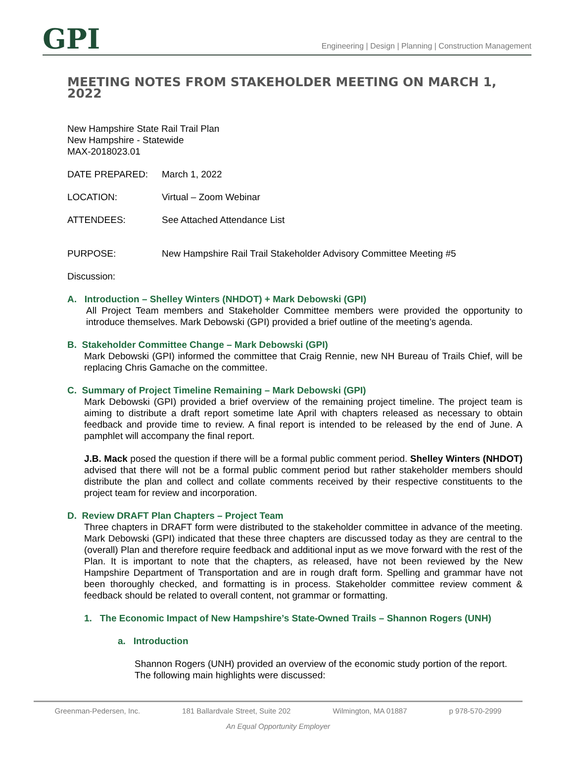GPI
Engineering | Design | Planning | Construction Management
MEETING NOTES FROM STAKEHOLDER MEETING ON MARCH 1, 2022
New Hampshire State Rail Trail Plan
New Hampshire - Statewide
MAX-2018023.01
DATE PREPARED: March 1, 2022
LOCATION: Virtual – Zoom Webinar
ATTENDEES: See Attached Attendance List
PURPOSE: New Hampshire Rail Trail Stakeholder Advisory Committee Meeting #5
Discussion:
A. Introduction – Shelley Winters (NHDOT) + Mark Debowski (GPI)
All Project Team members and Stakeholder Committee members were provided the opportunity to introduce themselves. Mark Debowski (GPI) provided a brief outline of the meeting’s agenda.
B. Stakeholder Committee Change – Mark Debowski (GPI)
Mark Debowski (GPI) informed the committee that Craig Rennie, new NH Bureau of Trails Chief, will be replacing Chris Gamache on the committee.
C. Summary of Project Timeline Remaining – Mark Debowski (GPI)
Mark Debowski (GPI) provided a brief overview of the remaining project timeline. The project team is aiming to distribute a draft report sometime late April with chapters released as necessary to obtain feedback and provide time to review. A final report is intended to be released by the end of June. A pamphlet will accompany the final report.
J.B. Mack posed the question if there will be a formal public comment period. Shelley Winters (NHDOT) advised that there will not be a formal public comment period but rather stakeholder members should distribute the plan and collect and collate comments received by their respective constituents to the project team for review and incorporation.
D. Review DRAFT Plan Chapters – Project Team
Three chapters in DRAFT form were distributed to the stakeholder committee in advance of the meeting. Mark Debowski (GPI) indicated that these three chapters are discussed today as they are central to the (overall) Plan and therefore require feedback and additional input as we move forward with the rest of the Plan. It is important to note that the chapters, as released, have not been reviewed by the New Hampshire Department of Transportation and are in rough draft form. Spelling and grammar have not been thoroughly checked, and formatting is in process. Stakeholder committee review comment & feedback should be related to overall content, not grammar or formatting.
1. The Economic Impact of New Hampshire’s State-Owned Trails – Shannon Rogers (UNH)
a. Introduction
Shannon Rogers (UNH) provided an overview of the economic study portion of the report. The following main highlights were discussed:
Greenman-Pedersen, Inc. 181 Ballardvale Street, Suite 202 Wilmington, MA 01887 p 978-570-2999
An Equal Opportunity Employer